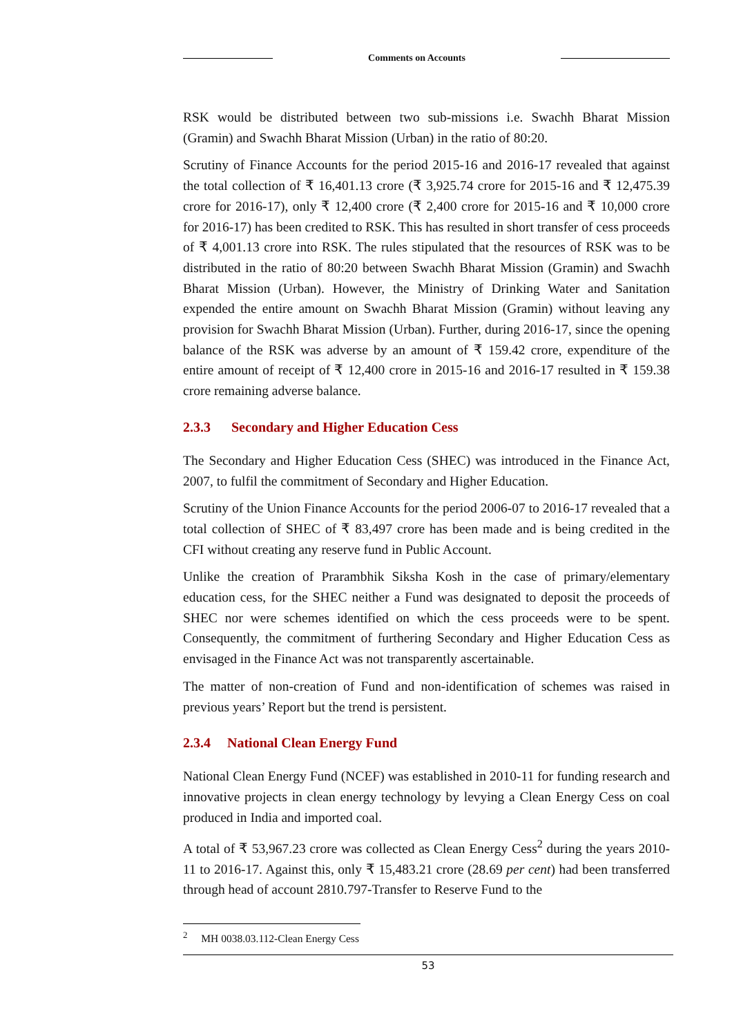Comments on Accounts
RSK would be distributed between two sub-missions i.e. Swachh Bharat Mission (Gramin) and Swachh Bharat Mission (Urban) in the ratio of 80:20.
Scrutiny of Finance Accounts for the period 2015-16 and 2016-17 revealed that against the total collection of ₹ 16,401.13 crore (₹ 3,925.74 crore for 2015-16 and ₹ 12,475.39 crore for 2016-17), only ₹ 12,400 crore (₹ 2,400 crore for 2015-16 and ₹ 10,000 crore for 2016-17) has been credited to RSK. This has resulted in short transfer of cess proceeds of ₹ 4,001.13 crore into RSK. The rules stipulated that the resources of RSK was to be distributed in the ratio of 80:20 between Swachh Bharat Mission (Gramin) and Swachh Bharat Mission (Urban). However, the Ministry of Drinking Water and Sanitation expended the entire amount on Swachh Bharat Mission (Gramin) without leaving any provision for Swachh Bharat Mission (Urban). Further, during 2016-17, since the opening balance of the RSK was adverse by an amount of ₹ 159.42 crore, expenditure of the entire amount of receipt of ₹ 12,400 crore in 2015-16 and 2016-17 resulted in ₹ 159.38 crore remaining adverse balance.
2.3.3 Secondary and Higher Education Cess
The Secondary and Higher Education Cess (SHEC) was introduced in the Finance Act, 2007, to fulfil the commitment of Secondary and Higher Education.
Scrutiny of the Union Finance Accounts for the period 2006-07 to 2016-17 revealed that a total collection of SHEC of ₹ 83,497 crore has been made and is being credited in the CFI without creating any reserve fund in Public Account.
Unlike the creation of Prarambhik Siksha Kosh in the case of primary/elementary education cess, for the SHEC neither a Fund was designated to deposit the proceeds of SHEC nor were schemes identified on which the cess proceeds were to be spent. Consequently, the commitment of furthering Secondary and Higher Education Cess as envisaged in the Finance Act was not transparently ascertainable.
The matter of non-creation of Fund and non-identification of schemes was raised in previous years’ Report but the trend is persistent.
2.3.4 National Clean Energy Fund
National Clean Energy Fund (NCEF) was established in 2010-11 for funding research and innovative projects in clean energy technology by levying a Clean Energy Cess on coal produced in India and imported coal.
A total of ₹ 53,967.23 crore was collected as Clean Energy Cess<sup>2</sup> during the years 2010-11 to 2016-17. Against this, only ₹ 15,483.21 crore (28.69 per cent) had been transferred through head of account 2810.797-Transfer to Reserve Fund to the
<sup>2</sup> MH 0038.03.112-Clean Energy Cess
53